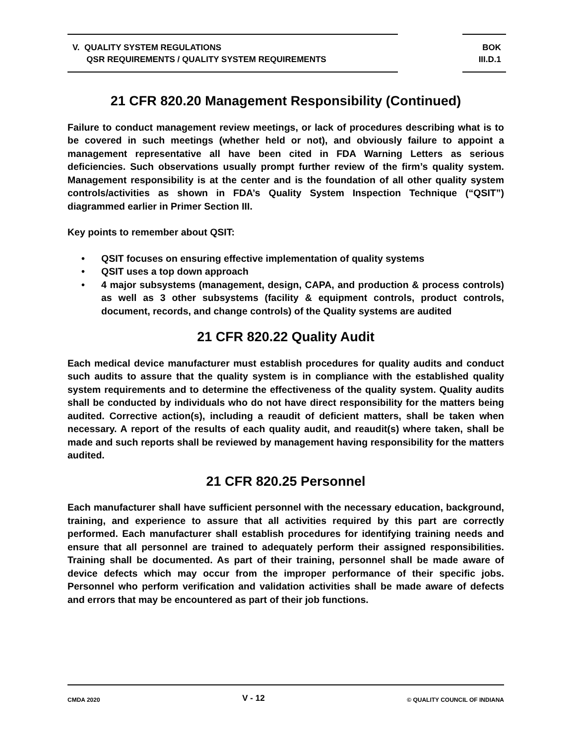V. QUALITY SYSTEM REGULATIONS
QSR REQUIREMENTS / QUALITY SYSTEM REQUIREMENTS
BOK
III.D.1
21 CFR 820.20 Management Responsibility (Continued)
Failure to conduct management review meetings, or lack of procedures describing what is to be covered in such meetings (whether held or not), and obviously failure to appoint a management representative all have been cited in FDA Warning Letters as serious deficiencies. Such observations usually prompt further review of the firm’s quality system. Management responsibility is at the center and is the foundation of all other quality system controls/activities as shown in FDA’s Quality System Inspection Technique (“QSIT”) diagrammed earlier in Primer Section III.
Key points to remember about QSIT:
• QSIT focuses on ensuring effective implementation of quality systems
• QSIT uses a top down approach
• 4 major subsystems (management, design, CAPA, and production & process controls) as well as 3 other subsystems (facility & equipment controls, product controls, document, records, and change controls) of the Quality systems are audited
21 CFR 820.22 Quality Audit
Each medical device manufacturer must establish procedures for quality audits and conduct such audits to assure that the quality system is in compliance with the established quality system requirements and to determine the effectiveness of the quality system. Quality audits shall be conducted by individuals who do not have direct responsibility for the matters being audited. Corrective action(s), including a reaudit of deficient matters, shall be taken when necessary. A report of the results of each quality audit, and reaudit(s) where taken, shall be made and such reports shall be reviewed by management having responsibility for the matters audited.
21 CFR 820.25 Personnel
Each manufacturer shall have sufficient personnel with the necessary education, background, training, and experience to assure that all activities required by this part are correctly performed. Each manufacturer shall establish procedures for identifying training needs and ensure that all personnel are trained to adequately perform their assigned responsibilities. Training shall be documented. As part of their training, personnel shall be made aware of device defects which may occur from the improper performance of their specific jobs. Personnel who perform verification and validation activities shall be made aware of defects and errors that may be encountered as part of their job functions.
CMDA 2020 V - 12 © QUALITY COUNCIL OF INDIANA